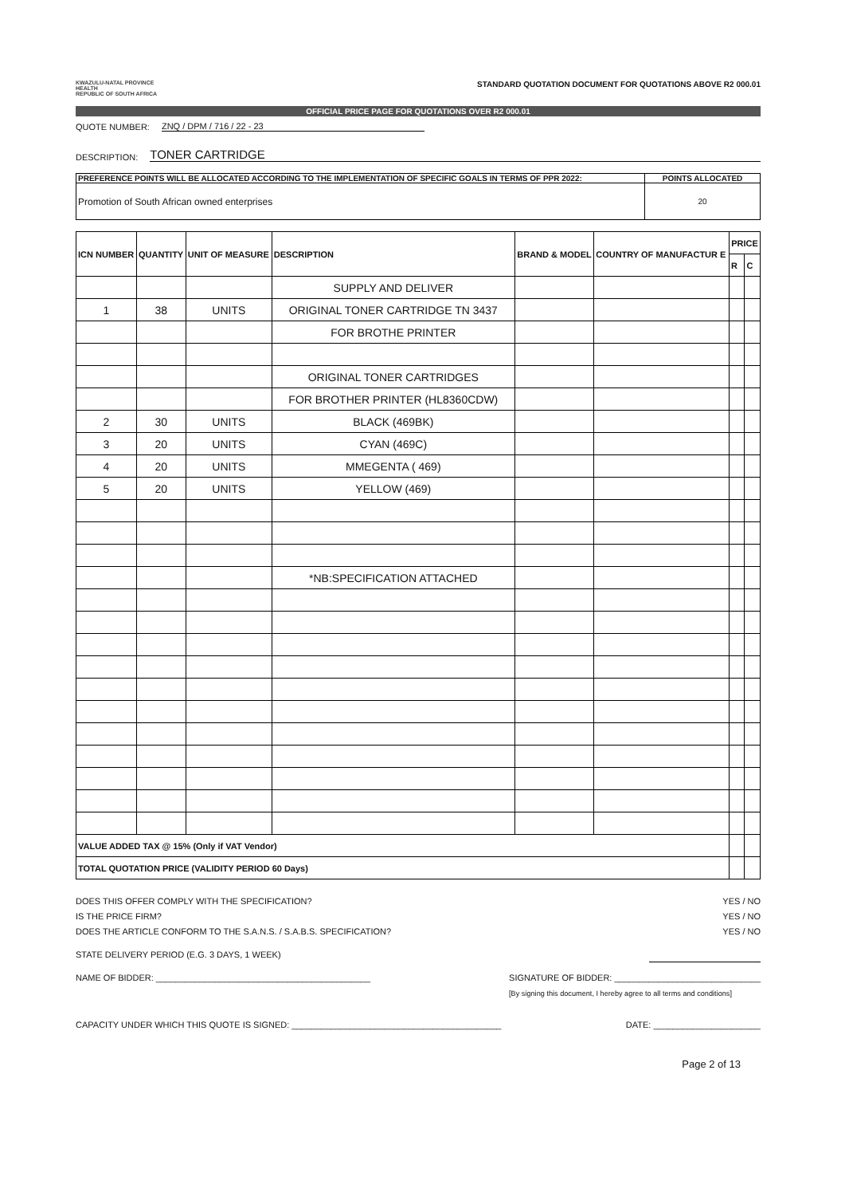KWAZULU-NATAL PROVINCE
HEALTH
REPUBLIC OF SOUTH AFRICA
STANDARD QUOTATION DOCUMENT FOR QUOTATIONS ABOVE R2 000.01
OFFICIAL PRICE PAGE FOR QUOTATIONS OVER R2 000.01
QUOTE NUMBER: ZNQ / DPM / 716 / 22 - 23
DESCRIPTION: TONER CARTRIDGE
| PREFERENCE POINTS WILL BE ALLOCATED ACCORDING TO THE IMPLEMENTATION OF SPECIFIC GOALS IN TERMS OF PPR 2022: | POINTS ALLOCATED |
| Promotion of South African owned enterprises | 20 |
| ICN NUMBER | QUANTITY | UNIT OF MEASURE | DESCRIPTION | BRAND & MODEL | COUNTRY OF MANUFACTUR E | PRICE | |
| --- | --- | --- | --- | --- | --- | --- | --- |
| | | | | | | R | C |
| | | | SUPPLY AND DELIVER | | | | |
| 1 | 38 | UNITS | ORIGINAL TONER CARTRIDGE TN 3437 | | | | |
| | | | FOR BROTHE PRINTER | | | | |
| | | | ORIGINAL TONER CARTRIDGES | | | | |
| | | | FOR BROTHER PRINTER (HL8360CDW) | | | | |
| 2 | 30 | UNITS | BLACK (469BK) | | | | |
| 3 | 20 | UNITS | CYAN (469C) | | | | |
| 4 | 20 | UNITS | MMEGENTA ( 469) | | | | |
| 5 | 20 | UNITS | YELLOW (469) | | | | |
| | | | *NB:SPECIFICATION ATTACHED | | | | |
| VALUE ADDED TAX @ 15% (Only if VAT Vendor) | | | | | | | |
| TOTAL QUOTATION PRICE (VALIDITY PERIOD 60 Days) | | | | | | | |
DOES THIS OFFER COMPLY WITH THE SPECIFICATION? YES / NO
IS THE PRICE FIRM? YES / NO
DOES THE ARTICLE CONFORM TO THE S.A.N.S. / S.A.B.S. SPECIFICATION? YES / NO
STATE DELIVERY PERIOD (E.G. 3 DAYS, 1 WEEK)
NAME OF BIDDER: ____________________________________________ SIGNATURE OF BIDDER: ______________________________
[By signing this document, I hereby agree to all terms and conditions]
CAPACITY UNDER WHICH THIS QUOTE IS SIGNED: ___________________________________________ DATE: ______________________
Page 2 of 13